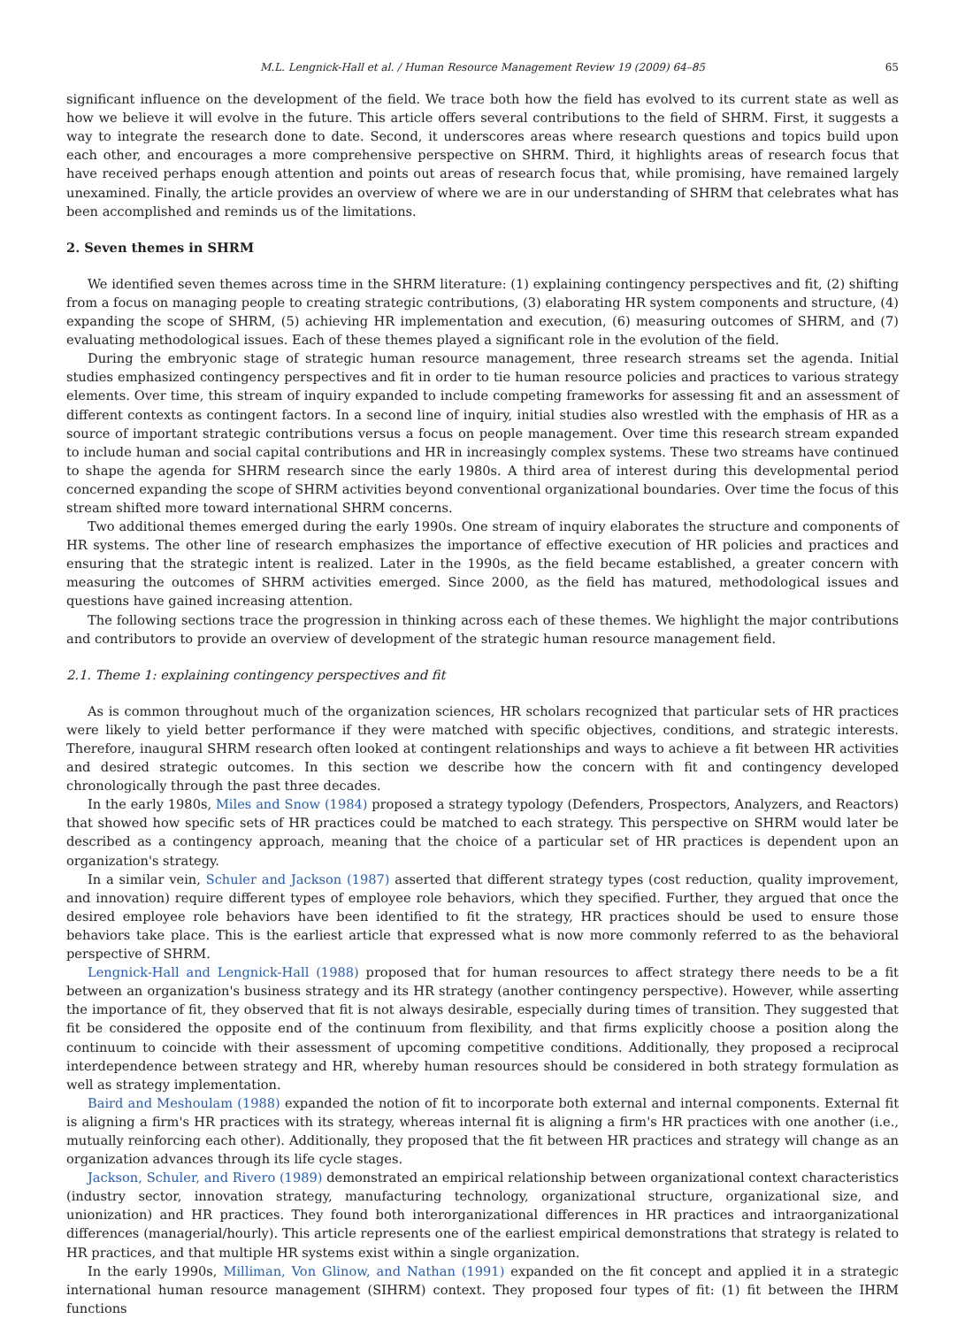M.L. Lengnick-Hall et al. / Human Resource Management Review 19 (2009) 64–85 65
significant influence on the development of the field. We trace both how the field has evolved to its current state as well as how we believe it will evolve in the future. This article offers several contributions to the field of SHRM. First, it suggests a way to integrate the research done to date. Second, it underscores areas where research questions and topics build upon each other, and encourages a more comprehensive perspective on SHRM. Third, it highlights areas of research focus that have received perhaps enough attention and points out areas of research focus that, while promising, have remained largely unexamined. Finally, the article provides an overview of where we are in our understanding of SHRM that celebrates what has been accomplished and reminds us of the limitations.
2. Seven themes in SHRM
We identified seven themes across time in the SHRM literature: (1) explaining contingency perspectives and fit, (2) shifting from a focus on managing people to creating strategic contributions, (3) elaborating HR system components and structure, (4) expanding the scope of SHRM, (5) achieving HR implementation and execution, (6) measuring outcomes of SHRM, and (7) evaluating methodological issues. Each of these themes played a significant role in the evolution of the field.
During the embryonic stage of strategic human resource management, three research streams set the agenda. Initial studies emphasized contingency perspectives and fit in order to tie human resource policies and practices to various strategy elements. Over time, this stream of inquiry expanded to include competing frameworks for assessing fit and an assessment of different contexts as contingent factors. In a second line of inquiry, initial studies also wrestled with the emphasis of HR as a source of important strategic contributions versus a focus on people management. Over time this research stream expanded to include human and social capital contributions and HR in increasingly complex systems. These two streams have continued to shape the agenda for SHRM research since the early 1980s. A third area of interest during this developmental period concerned expanding the scope of SHRM activities beyond conventional organizational boundaries. Over time the focus of this stream shifted more toward international SHRM concerns.
Two additional themes emerged during the early 1990s. One stream of inquiry elaborates the structure and components of HR systems. The other line of research emphasizes the importance of effective execution of HR policies and practices and ensuring that the strategic intent is realized. Later in the 1990s, as the field became established, a greater concern with measuring the outcomes of SHRM activities emerged. Since 2000, as the field has matured, methodological issues and questions have gained increasing attention.
The following sections trace the progression in thinking across each of these themes. We highlight the major contributions and contributors to provide an overview of development of the strategic human resource management field.
2.1. Theme 1: explaining contingency perspectives and fit
As is common throughout much of the organization sciences, HR scholars recognized that particular sets of HR practices were likely to yield better performance if they were matched with specific objectives, conditions, and strategic interests. Therefore, inaugural SHRM research often looked at contingent relationships and ways to achieve a fit between HR activities and desired strategic outcomes. In this section we describe how the concern with fit and contingency developed chronologically through the past three decades.
In the early 1980s, Miles and Snow (1984) proposed a strategy typology (Defenders, Prospectors, Analyzers, and Reactors) that showed how specific sets of HR practices could be matched to each strategy. This perspective on SHRM would later be described as a contingency approach, meaning that the choice of a particular set of HR practices is dependent upon an organization's strategy.
In a similar vein, Schuler and Jackson (1987) asserted that different strategy types (cost reduction, quality improvement, and innovation) require different types of employee role behaviors, which they specified. Further, they argued that once the desired employee role behaviors have been identified to fit the strategy, HR practices should be used to ensure those behaviors take place. This is the earliest article that expressed what is now more commonly referred to as the behavioral perspective of SHRM.
Lengnick-Hall and Lengnick-Hall (1988) proposed that for human resources to affect strategy there needs to be a fit between an organization's business strategy and its HR strategy (another contingency perspective). However, while asserting the importance of fit, they observed that fit is not always desirable, especially during times of transition. They suggested that fit be considered the opposite end of the continuum from flexibility, and that firms explicitly choose a position along the continuum to coincide with their assessment of upcoming competitive conditions. Additionally, they proposed a reciprocal interdependence between strategy and HR, whereby human resources should be considered in both strategy formulation as well as strategy implementation.
Baird and Meshoulam (1988) expanded the notion of fit to incorporate both external and internal components. External fit is aligning a firm's HR practices with its strategy, whereas internal fit is aligning a firm's HR practices with one another (i.e., mutually reinforcing each other). Additionally, they proposed that the fit between HR practices and strategy will change as an organization advances through its life cycle stages.
Jackson, Schuler, and Rivero (1989) demonstrated an empirical relationship between organizational context characteristics (industry sector, innovation strategy, manufacturing technology, organizational structure, organizational size, and unionization) and HR practices. They found both interorganizational differences in HR practices and intraorganizational differences (managerial/hourly). This article represents one of the earliest empirical demonstrations that strategy is related to HR practices, and that multiple HR systems exist within a single organization.
In the early 1990s, Milliman, Von Glinow, and Nathan (1991) expanded on the fit concept and applied it in a strategic international human resource management (SIHRM) context. They proposed four types of fit: (1) fit between the IHRM functions